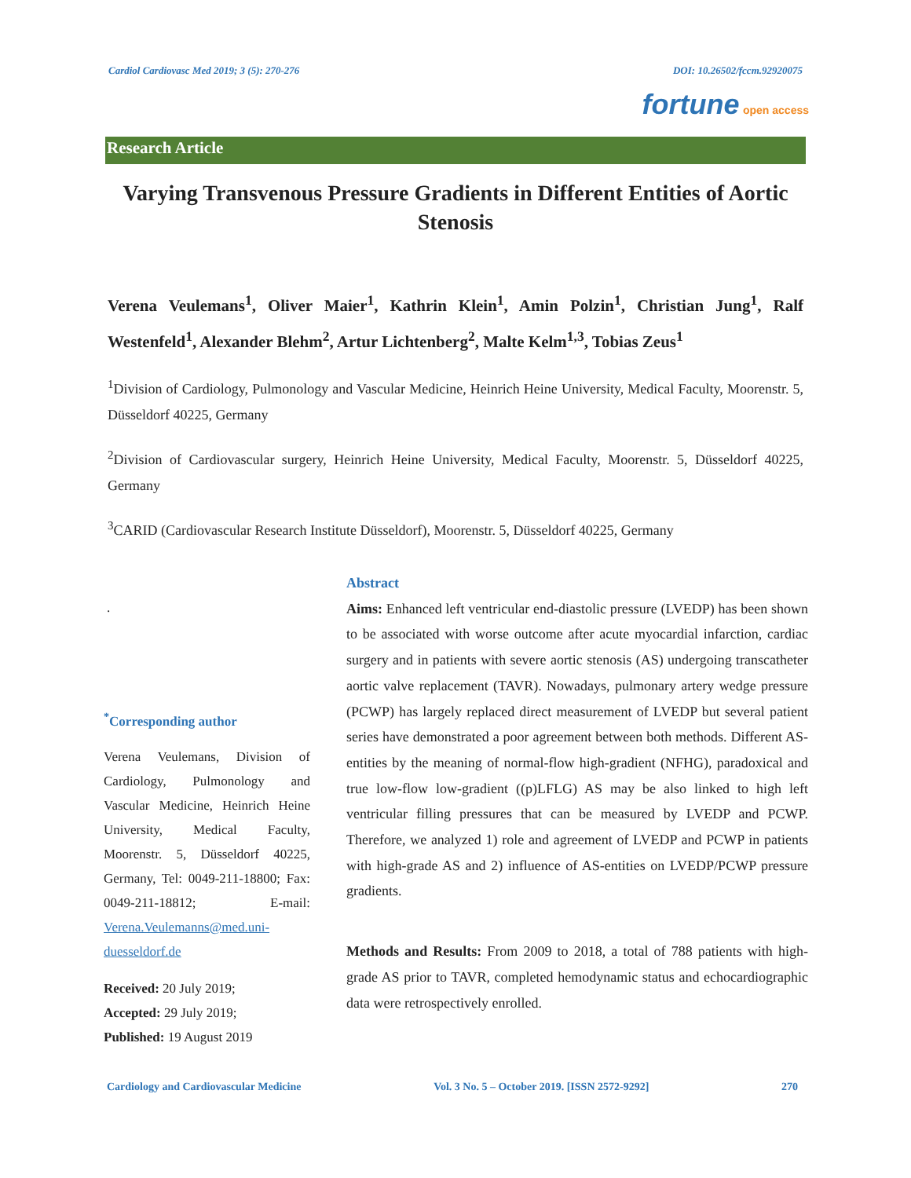Cardiol Cardiovasc Med 2019; 3 (5): 270-276 DOI: 10.26502/fccm.92920075
fortune open access
Research Article
Varying Transvenous Pressure Gradients in Different Entities of Aortic Stenosis
Verena Veulemans<sup>1</sup>, Oliver Maier<sup>1</sup>, Kathrin Klein<sup>1</sup>, Amin Polzin<sup>1</sup>, Christian Jung<sup>1</sup>, Ralf Westenfeld<sup>1</sup>, Alexander Blehm<sup>2</sup>, Artur Lichtenberg<sup>2</sup>, Malte Kelm<sup>1,3</sup>, Tobias Zeus<sup>1</sup>
<sup>1</sup> Division of Cardiology, Pulmonology and Vascular Medicine, Heinrich Heine University, Medical Faculty, Moorenstr. 5, Düsseldorf 40225, Germany
<sup>2</sup> Division of Cardiovascular surgery, Heinrich Heine University, Medical Faculty, Moorenstr. 5, Düsseldorf 40225, Germany
<sup>3</sup> CARID (Cardiovascular Research Institute Düsseldorf), Moorenstr. 5, Düsseldorf 40225, Germany
.
<sup>*</sup> Corresponding author
Verena Veulemans, Division of Cardiology, Pulmonology and Vascular Medicine, Heinrich Heine University, Medical Faculty, Moorenstr. 5, Düsseldorf 40225, Germany, Tel: 0049-211-18800; Fax: 0049-211-18812; E-mail: Verena.Veulemanns@med.uni-duesseldorf.de
Received: 20 July 2019;
Accepted: 29 July 2019;
Published: 19 August 2019
Abstract
Aims: Enhanced left ventricular end-diastolic pressure (LVEDP) has been shown to be associated with worse outcome after acute myocardial infarction, cardiac surgery and in patients with severe aortic stenosis (AS) undergoing transcatheter aortic valve replacement (TAVR). Nowadays, pulmonary artery wedge pressure (PCWP) has largely replaced direct measurement of LVEDP but several patient series have demonstrated a poor agreement between both methods. Different AS-entities by the meaning of normal-flow high-gradient (NFHG), paradoxical and true low-flow low-gradient ((p)LFLG) AS may be also linked to high left ventricular filling pressures that can be measured by LVEDP and PCWP. Therefore, we analyzed 1) role and agreement of LVEDP and PCWP in patients with high-grade AS and 2) influence of AS-entities on LVEDP/PCWP pressure gradients.
Methods and Results: From 2009 to 2018, a total of 788 patients with high-grade AS prior to TAVR, completed hemodynamic status and echocardiographic data were retrospectively enrolled.
Cardiology and Cardiovascular Medicine Vol. 3 No. 5 – October 2019. [ISSN 2572-9292] 270